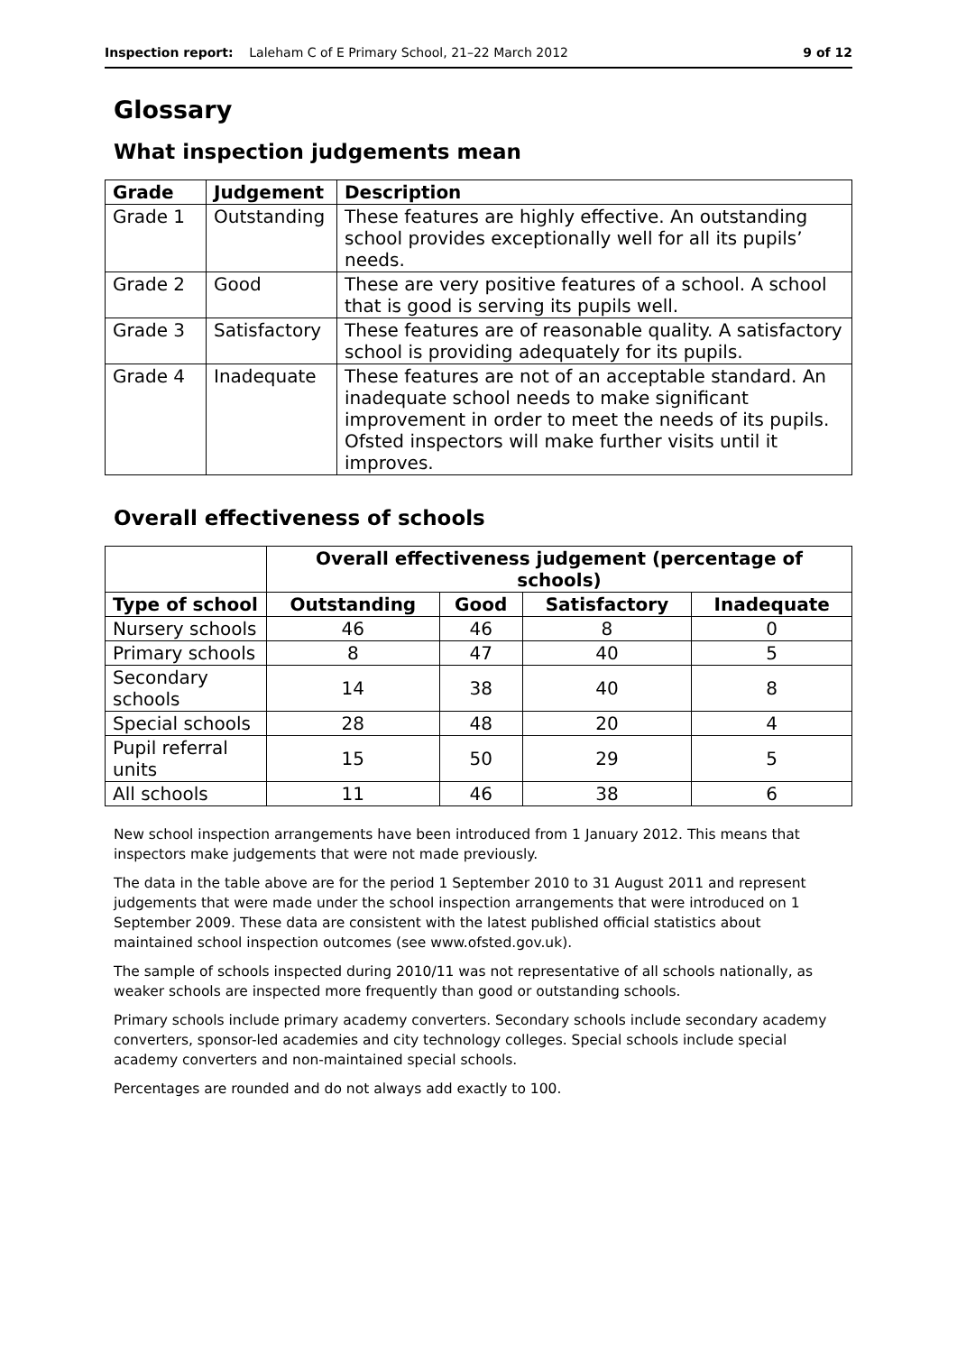Inspection report: Laleham C of E Primary School, 21–22 March 2012 9 of 12
Glossary
What inspection judgements mean
| Grade | Judgement | Description |
| --- | --- | --- |
| Grade 1 | Outstanding | These features are highly effective. An outstanding school provides exceptionally well for all its pupils’ needs. |
| Grade 2 | Good | These are very positive features of a school. A school that is good is serving its pupils well. |
| Grade 3 | Satisfactory | These features are of reasonable quality. A satisfactory school is providing adequately for its pupils. |
| Grade 4 | Inadequate | These features are not of an acceptable standard. An inadequate school needs to make significant improvement in order to meet the needs of its pupils. Ofsted inspectors will make further visits until it improves. |
Overall effectiveness of schools
| | Overall effectiveness judgement (percentage of schools) | | | |
| --- | --- | --- | --- | --- |
| Type of school | Outstanding | Good | Satisfactory | Inadequate |
| Nursery schools | 46 | 46 | 8 | 0 |
| Primary schools | 8 | 47 | 40 | 5 |
| Secondary schools | 14 | 38 | 40 | 8 |
| Special schools | 28 | 48 | 20 | 4 |
| Pupil referral units | 15 | 50 | 29 | 5 |
| All schools | 11 | 46 | 38 | 6 |
New school inspection arrangements have been introduced from 1 January 2012. This means that inspectors make judgements that were not made previously.
The data in the table above are for the period 1 September 2010 to 31 August 2011 and represent judgements that were made under the school inspection arrangements that were introduced on 1 September 2009. These data are consistent with the latest published official statistics about maintained school inspection outcomes (see www.ofsted.gov.uk).
The sample of schools inspected during 2010/11 was not representative of all schools nationally, as weaker schools are inspected more frequently than good or outstanding schools.
Primary schools include primary academy converters. Secondary schools include secondary academy converters, sponsor-led academies and city technology colleges. Special schools include special academy converters and non-maintained special schools.
Percentages are rounded and do not always add exactly to 100.